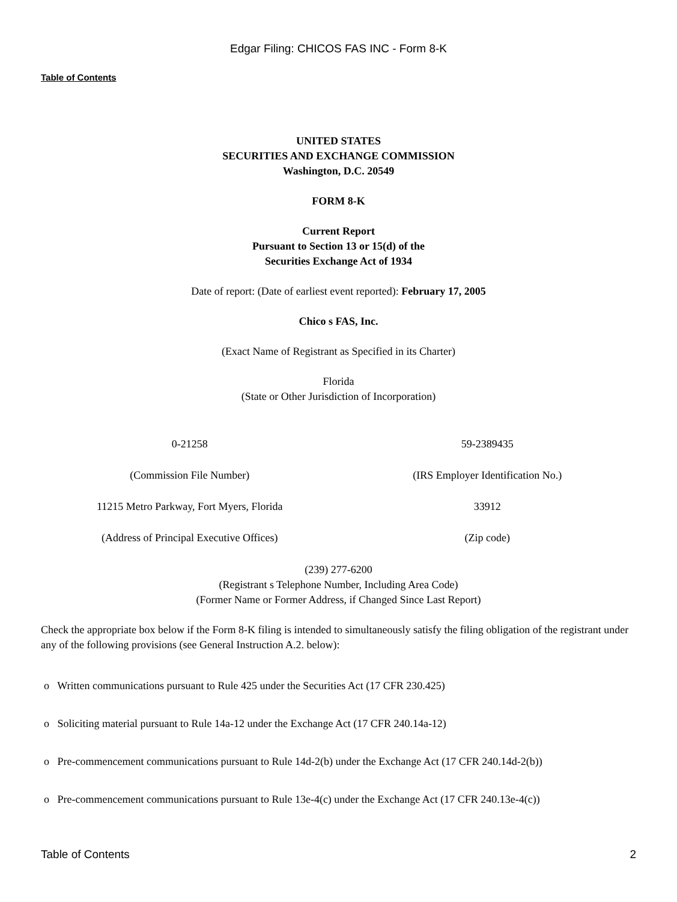Edgar Filing: CHICOS FAS INC - Form 8-K
Table of Contents
UNITED STATES
SECURITIES AND EXCHANGE COMMISSION
Washington, D.C. 20549
FORM 8-K
Current Report
Pursuant to Section 13 or 15(d) of the
Securities Exchange Act of 1934
Date of report: (Date of earliest event reported): February 17, 2005
Chico s FAS, Inc.
(Exact Name of Registrant as Specified in its Charter)
Florida
(State or Other Jurisdiction of Incorporation)
| 0-21258 | 59-2389435 |
| (Commission File Number) | (IRS Employer Identification No.) |
| 11215 Metro Parkway, Fort Myers, Florida | 33912 |
| (Address of Principal Executive Offices) | (Zip code) |
(239) 277-6200
(Registrant s Telephone Number, Including Area Code)
(Former Name or Former Address, if Changed Since Last Report)
Check the appropriate box below if the Form 8-K filing is intended to simultaneously satisfy the filing obligation of the registrant under any of the following provisions (see General Instruction A.2. below):
o Written communications pursuant to Rule 425 under the Securities Act (17 CFR 230.425)
o Soliciting material pursuant to Rule 14a-12 under the Exchange Act (17 CFR 240.14a-12)
o Pre-commencement communications pursuant to Rule 14d-2(b) under the Exchange Act (17 CFR 240.14d-2(b))
o Pre-commencement communications pursuant to Rule 13e-4(c) under the Exchange Act (17 CFR 240.13e-4(c))
Table of Contents 2